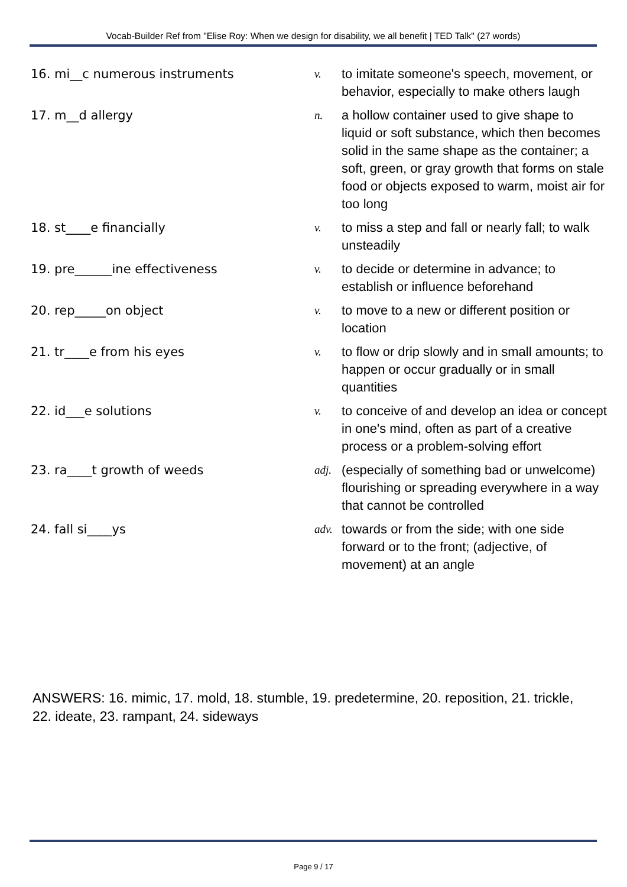Vocab-Builder Ref from "Elise Roy: When we design for disability, we all benefit | TED Talk" (27 words)
| 16. mi__c numerous instruments | v. | to imitate someone's speech, movement, or behavior, especially to make others laugh |
| 17. m__d allergy | n. | a hollow container used to give shape to liquid or soft substance, which then becomes solid in the same shape as the container; a soft, green, or gray growth that forms on stale food or objects exposed to warm, moist air for too long |
| 18. st____e financially | v. | to miss a step and fall or nearly fall; to walk unsteadily |
| 19. pre______ine effectiveness | v. | to decide or determine in advance; to establish or influence beforehand |
| 20. rep_____on object | v. | to move to a new or different position or location |
| 21. tr____e from his eyes | v. | to flow or drip slowly and in small amounts; to happen or occur gradually or in small quantities |
| 22. id___e solutions | v. | to conceive of and develop an idea or concept in one's mind, often as part of a creative process or a problem-solving effort |
| 23. ra____t growth of weeds | adj. | (especially of something bad or unwelcome) flourishing or spreading everywhere in a way that cannot be controlled |
| 24. fall si____ys | adv. | towards or from the side; with one side forward or to the front; (adjective, of movement) at an angle |
ANSWERS: 16. mimic, 17. mold, 18. stumble, 19. predetermine, 20. reposition, 21. trickle, 22. ideate, 23. rampant, 24. sideways
Page 9 / 17